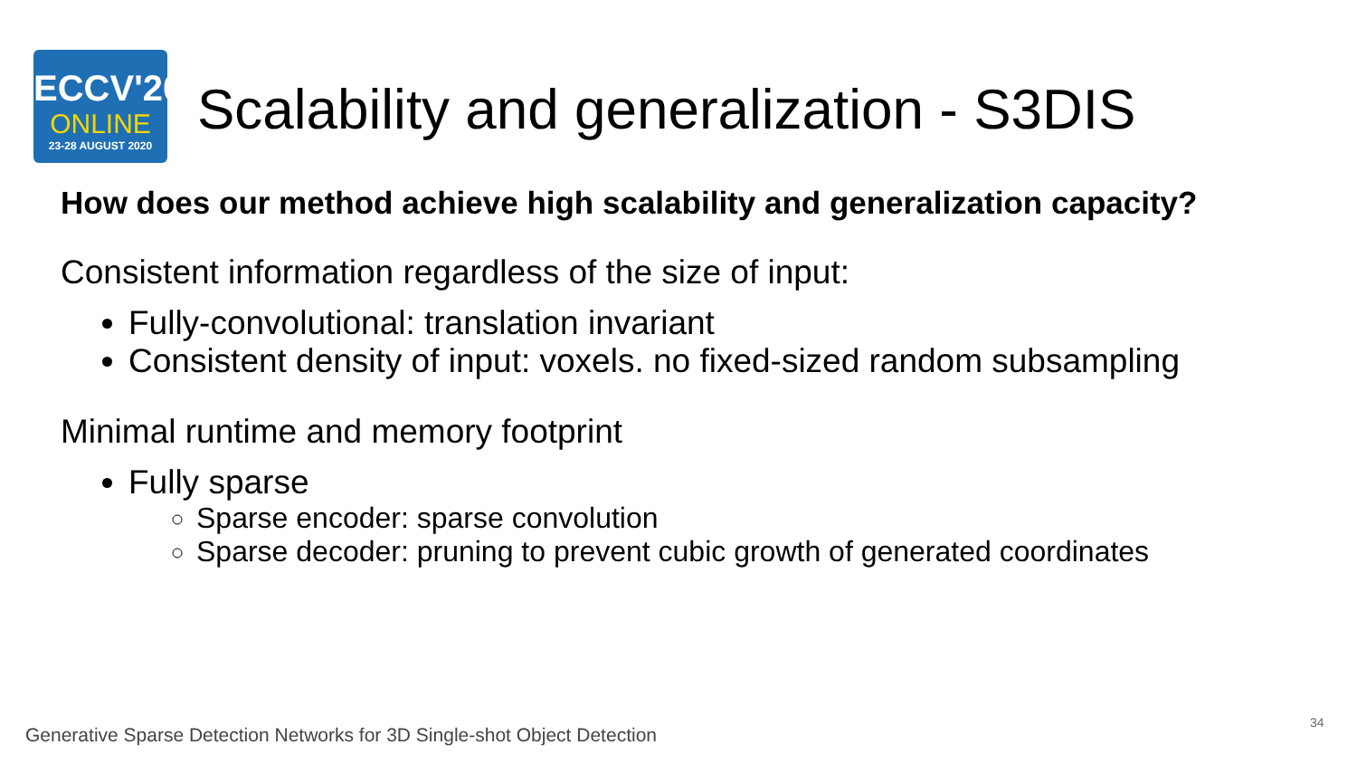ECCV'20
ONLINE
23-28 AUGUST 2020
Scalability and generalization - S3DIS
How does our method achieve high scalability and generalization capacity?
Consistent information regardless of the size of input:
Fully-convolutional: translation invariant
Consistent density of input: voxels. no fixed-sized random subsampling
Minimal runtime and memory footprint
Fully sparse
Sparse encoder: sparse convolution
Sparse decoder: pruning to prevent cubic growth of generated coordinates
Generative Sparse Detection Networks for 3D Single-shot Object Detection
34